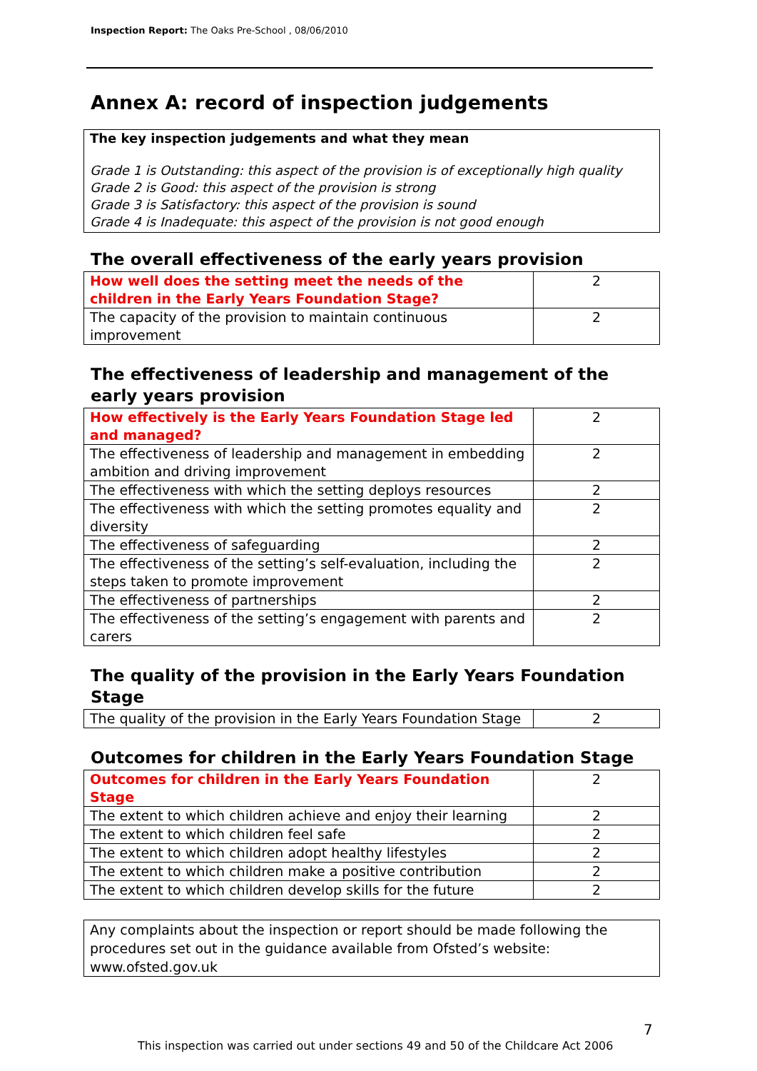Inspection Report: The Oaks Pre-School , 08/06/2010
Annex A: record of inspection judgements
The key inspection judgements and what they mean
Grade 1 is Outstanding: this aspect of the provision is of exceptionally high quality
Grade 2 is Good: this aspect of the provision is strong
Grade 3 is Satisfactory: this aspect of the provision is sound
Grade 4 is Inadequate: this aspect of the provision is not good enough
The overall effectiveness of the early years provision
| How well does the setting meet the needs of the children in the Early Years Foundation Stage? | 2 |
| The capacity of the provision to maintain continuous improvement | 2 |
The effectiveness of leadership and management of the early years provision
| How effectively is the Early Years Foundation Stage led and managed? | 2 |
| The effectiveness of leadership and management in embedding ambition and driving improvement | 2 |
| The effectiveness with which the setting deploys resources | 2 |
| The effectiveness with which the setting promotes equality and diversity | 2 |
| The effectiveness of safeguarding | 2 |
| The effectiveness of the setting’s self-evaluation, including the steps taken to promote improvement | 2 |
| The effectiveness of partnerships | 2 |
| The effectiveness of the setting’s engagement with parents and carers | 2 |
The quality of the provision in the Early Years Foundation Stage
| The quality of the provision in the Early Years Foundation Stage | 2 |
Outcomes for children in the Early Years Foundation Stage
| Outcomes for children in the Early Years Foundation Stage | 2 |
| The extent to which children achieve and enjoy their learning | 2 |
| The extent to which children feel safe | 2 |
| The extent to which children adopt healthy lifestyles | 2 |
| The extent to which children make a positive contribution | 2 |
| The extent to which children develop skills for the future | 2 |
Any complaints about the inspection or report should be made following the procedures set out in the guidance available from Ofsted’s website: www.ofsted.gov.uk
7
This inspection was carried out under sections 49 and 50 of the Childcare Act 2006